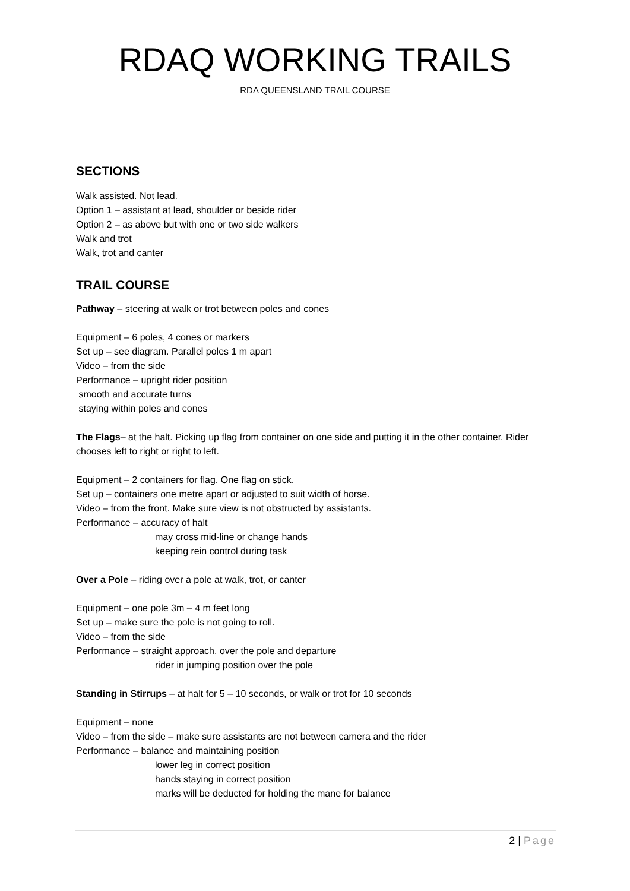RDAQ WORKING TRAILS
RDA QUEENSLAND TRAIL COURSE
SECTIONS
Walk assisted. Not lead.
Option 1 – assistant at lead, shoulder or beside rider
Option 2 – as above but with one or two side walkers
Walk and trot
Walk, trot and canter
TRAIL COURSE
Pathway – steering at walk or trot between poles and cones
Equipment – 6 poles, 4 cones or markers
Set up – see diagram. Parallel poles 1 m apart
Video – from the side
Performance – upright rider position
smooth and accurate turns
staying within poles and cones
The Flags– at the halt. Picking up flag from container on one side and putting it in the other container. Rider chooses left to right or right to left.
Equipment – 2 containers for flag. One flag on stick.
Set up – containers one metre apart or adjusted to suit width of horse.
Video – from the front. Make sure view is not obstructed by assistants.
Performance – accuracy of halt
may cross mid-line or change hands
keeping rein control during task
Over a Pole – riding over a pole at walk, trot, or canter
Equipment – one pole 3m – 4 m feet long
Set up – make sure the pole is not going to roll.
Video – from the side
Performance – straight approach, over the pole and departure
rider in jumping position over the pole
Standing in Stirrups – at halt for 5 – 10 seconds, or walk or trot for 10 seconds
Equipment – none
Video – from the side – make sure assistants are not between camera and the rider
Performance – balance and maintaining position
lower leg in correct position
hands staying in correct position
marks will be deducted for holding the mane for balance
2 | Page